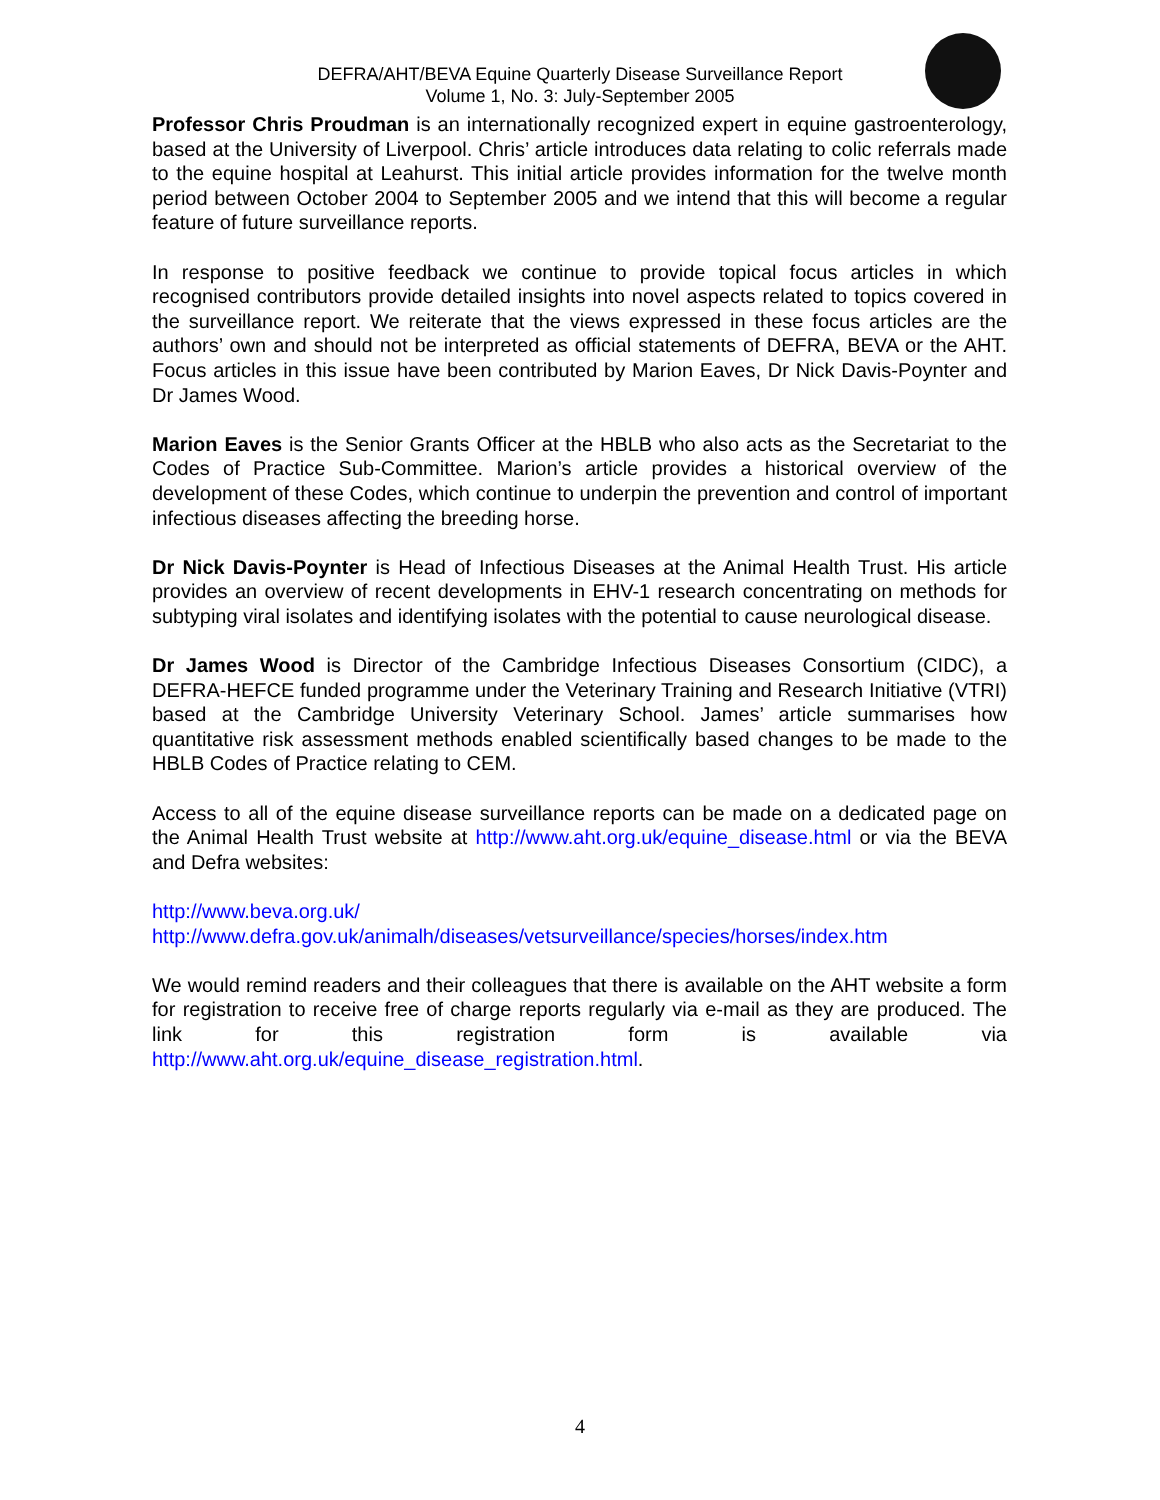DEFRA/AHT/BEVA Equine Quarterly Disease Surveillance Report
Volume 1, No. 3: July-September 2005
Professor Chris Proudman is an internationally recognized expert in equine gastroenterology, based at the University of Liverpool. Chris’ article introduces data relating to colic referrals made to the equine hospital at Leahurst. This initial article provides information for the twelve month period between October 2004 to September 2005 and we intend that this will become a regular feature of future surveillance reports.
In response to positive feedback we continue to provide topical focus articles in which recognised contributors provide detailed insights into novel aspects related to topics covered in the surveillance report. We reiterate that the views expressed in these focus articles are the authors’ own and should not be interpreted as official statements of DEFRA, BEVA or the AHT. Focus articles in this issue have been contributed by Marion Eaves, Dr Nick Davis-Poynter and Dr James Wood.
Marion Eaves is the Senior Grants Officer at the HBLB who also acts as the Secretariat to the Codes of Practice Sub-Committee. Marion’s article provides a historical overview of the development of these Codes, which continue to underpin the prevention and control of important infectious diseases affecting the breeding horse.
Dr Nick Davis-Poynter is Head of Infectious Diseases at the Animal Health Trust. His article provides an overview of recent developments in EHV-1 research concentrating on methods for subtyping viral isolates and identifying isolates with the potential to cause neurological disease.
Dr James Wood is Director of the Cambridge Infectious Diseases Consortium (CIDC), a DEFRA-HEFCE funded programme under the Veterinary Training and Research Initiative (VTRI) based at the Cambridge University Veterinary School. James’ article summarises how quantitative risk assessment methods enabled scientifically based changes to be made to the HBLB Codes of Practice relating to CEM.
Access to all of the equine disease surveillance reports can be made on a dedicated page on the Animal Health Trust website at http://www.aht.org.uk/equine_disease.html or via the BEVA and Defra websites:
http://www.beva.org.uk/
http://www.defra.gov.uk/animalh/diseases/vetsurveillance/species/horses/index.htm
We would remind readers and their colleagues that there is available on the AHT website a form for registration to receive free of charge reports regularly via e-mail as they are produced. The link for this registration form is available via http://www.aht.org.uk/equine_disease_registration.html.
4